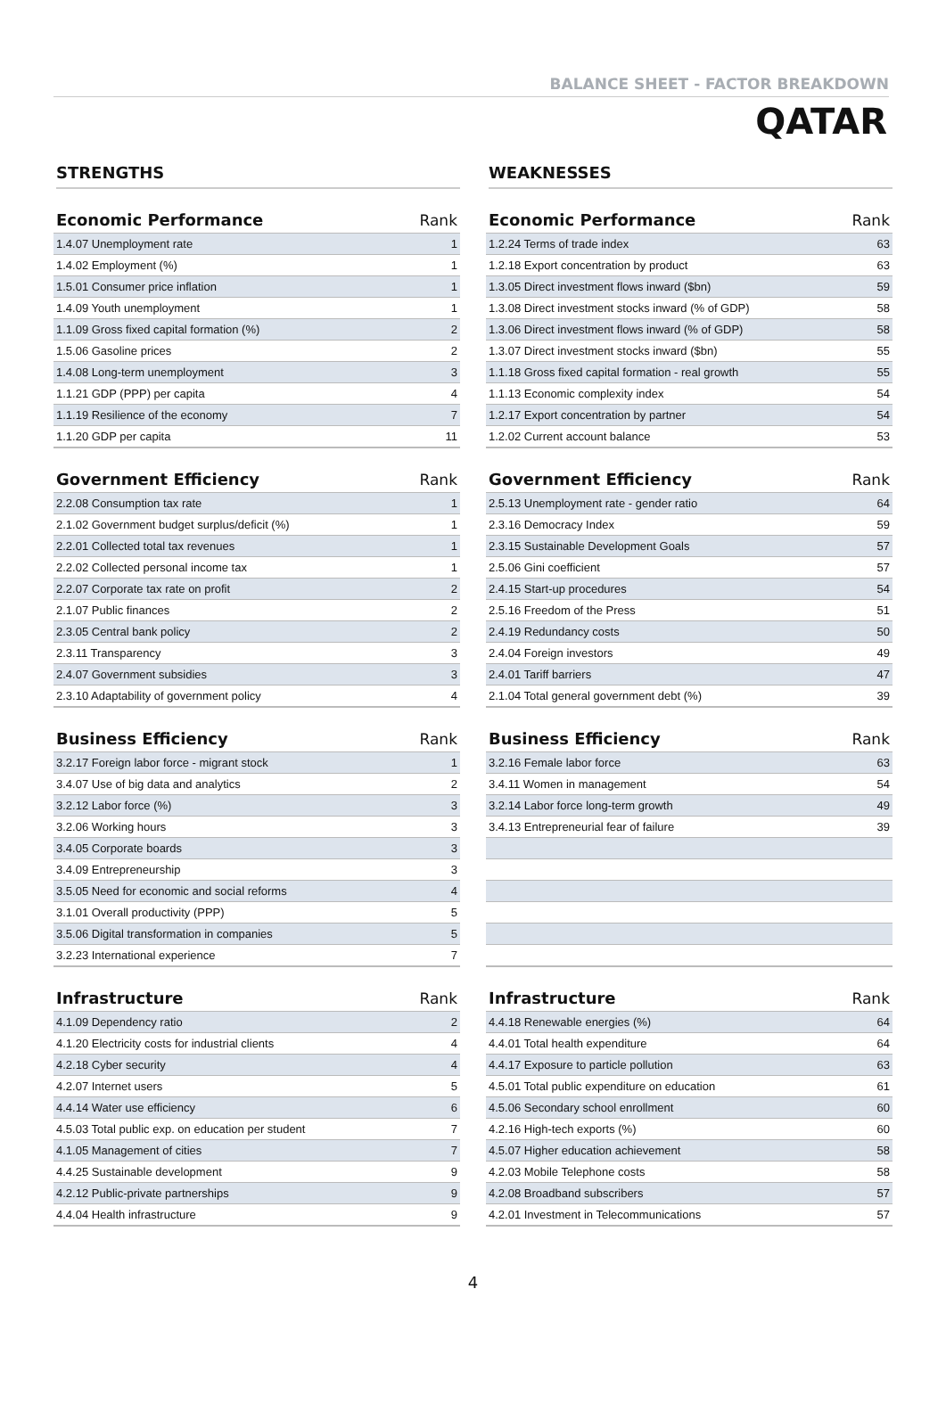BALANCE SHEET - FACTOR BREAKDOWN
QATAR
STRENGTHS
| Economic Performance | Rank |
| --- | --- |
| 1.4.07 Unemployment rate | 1 |
| 1.4.02 Employment (%) | 1 |
| 1.5.01 Consumer price inflation | 1 |
| 1.4.09 Youth unemployment | 1 |
| 1.1.09 Gross fixed capital formation (%) | 2 |
| 1.5.06 Gasoline prices | 2 |
| 1.4.08 Long-term unemployment | 3 |
| 1.1.21 GDP (PPP) per capita | 4 |
| 1.1.19 Resilience of the economy | 7 |
| 1.1.20 GDP per capita | 11 |
| Government Efficiency | Rank |
| --- | --- |
| 2.2.08 Consumption tax rate | 1 |
| 2.1.02 Government budget surplus/deficit (%) | 1 |
| 2.2.01 Collected total tax revenues | 1 |
| 2.2.02 Collected personal income tax | 1 |
| 2.2.07 Corporate tax rate on profit | 2 |
| 2.1.07 Public finances | 2 |
| 2.3.05 Central bank policy | 2 |
| 2.3.11 Transparency | 3 |
| 2.4.07 Government subsidies | 3 |
| 2.3.10 Adaptability of government policy | 4 |
| Business Efficiency | Rank |
| --- | --- |
| 3.2.17 Foreign labor force - migrant stock | 1 |
| 3.4.07 Use of big data and analytics | 2 |
| 3.2.12 Labor force (%) | 3 |
| 3.2.06 Working hours | 3 |
| 3.4.05 Corporate boards | 3 |
| 3.4.09 Entrepreneurship | 3 |
| 3.5.05 Need for economic and social reforms | 4 |
| 3.1.01 Overall productivity (PPP) | 5 |
| 3.5.06 Digital transformation in companies | 5 |
| 3.2.23 International experience | 7 |
| Infrastructure | Rank |
| --- | --- |
| 4.1.09 Dependency ratio | 2 |
| 4.1.20 Electricity costs for industrial clients | 4 |
| 4.2.18 Cyber security | 4 |
| 4.2.07 Internet users | 5 |
| 4.4.14 Water use efficiency | 6 |
| 4.5.03 Total public exp. on education per student | 7 |
| 4.1.05 Management of cities | 7 |
| 4.4.25 Sustainable development | 9 |
| 4.2.12 Public-private partnerships | 9 |
| 4.4.04 Health infrastructure | 9 |
WEAKNESSES
| Economic Performance | Rank |
| --- | --- |
| 1.2.24 Terms of trade index | 63 |
| 1.2.18 Export concentration by product | 63 |
| 1.3.05 Direct investment flows inward ($bn) | 59 |
| 1.3.08 Direct investment stocks inward (% of GDP) | 58 |
| 1.3.06 Direct investment flows inward (% of GDP) | 58 |
| 1.3.07 Direct investment stocks inward ($bn) | 55 |
| 1.1.18 Gross fixed capital formation - real growth | 55 |
| 1.1.13 Economic complexity index | 54 |
| 1.2.17 Export concentration by partner | 54 |
| 1.2.02 Current account balance | 53 |
| Government Efficiency | Rank |
| --- | --- |
| 2.5.13 Unemployment rate - gender ratio | 64 |
| 2.3.16 Democracy Index | 59 |
| 2.3.15 Sustainable Development Goals | 57 |
| 2.5.06 Gini coefficient | 57 |
| 2.4.15 Start-up procedures | 54 |
| 2.5.16 Freedom of the Press | 51 |
| 2.4.19 Redundancy costs | 50 |
| 2.4.04 Foreign investors | 49 |
| 2.4.01 Tariff barriers | 47 |
| 2.1.04 Total general government debt (%) | 39 |
| Business Efficiency | Rank |
| --- | --- |
| 3.2.16 Female labor force | 63 |
| 3.4.11 Women in management | 54 |
| 3.2.14 Labor force long-term growth | 49 |
| 3.4.13 Entrepreneurial fear of failure | 39 |
| Infrastructure | Rank |
| --- | --- |
| 4.4.18 Renewable energies (%) | 64 |
| 4.4.01 Total health expenditure | 64 |
| 4.4.17 Exposure to particle pollution | 63 |
| 4.5.01 Total public expenditure on education | 61 |
| 4.5.06 Secondary school enrollment | 60 |
| 4.2.16 High-tech exports (%) | 60 |
| 4.5.07 Higher education achievement | 58 |
| 4.2.03 Mobile Telephone costs | 58 |
| 4.2.08 Broadband subscribers | 57 |
| 4.2.01 Investment in Telecommunications | 57 |
4